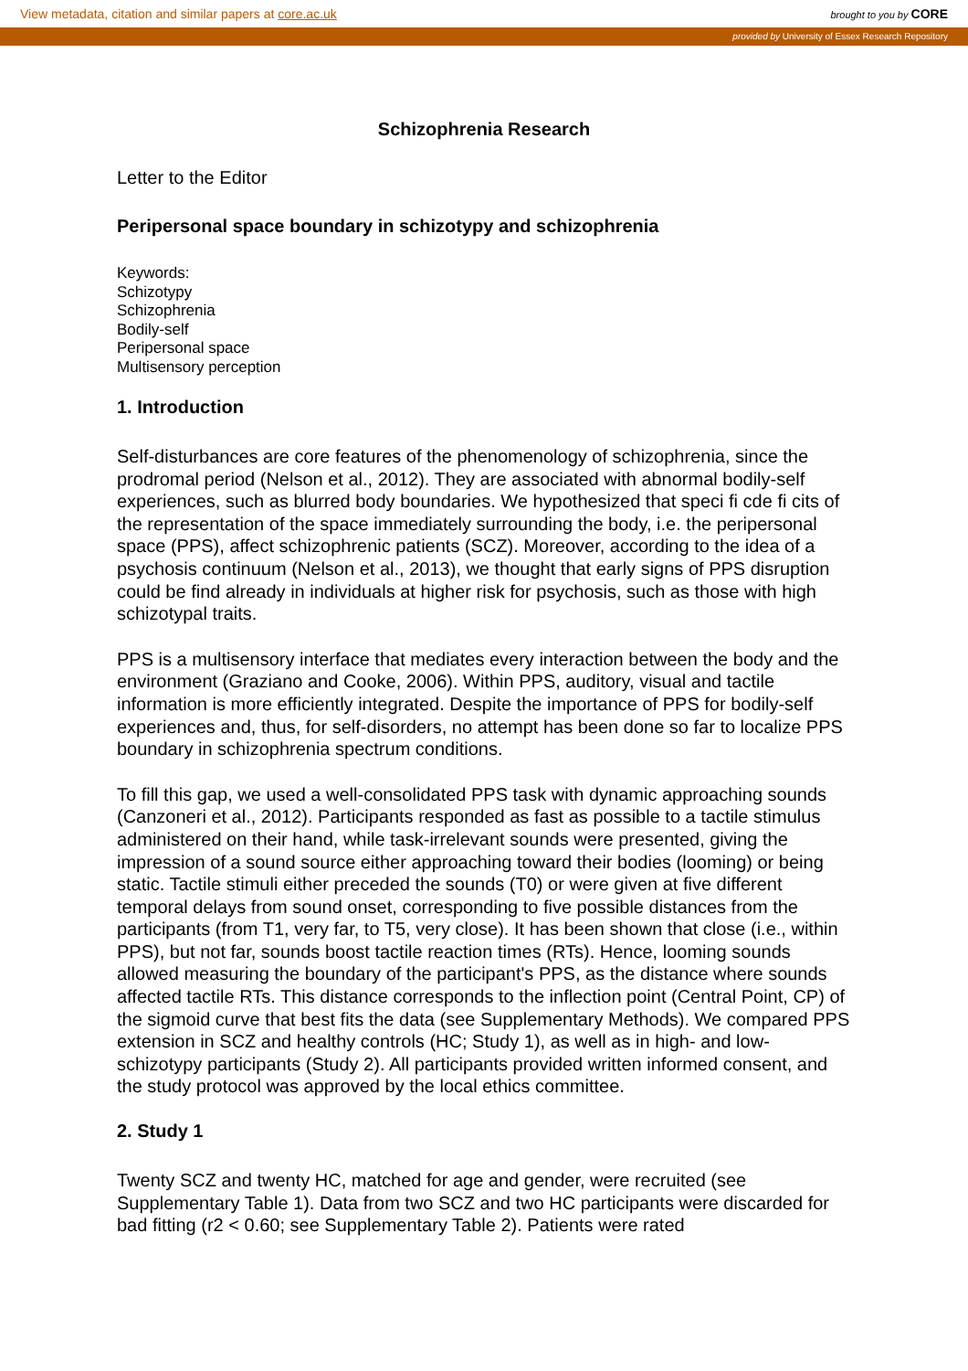View metadata, citation and similar papers at core.ac.uk brought to you by CORE
provided by University of Essex Research Repository
Schizophrenia Research
Letter to the Editor
Peripersonal space boundary in schizotypy and schizophrenia
Keywords:
Schizotypy
Schizophrenia
Bodily-self
Peripersonal space
Multisensory perception
1. Introduction
Self-disturbances are core features of the phenomenology of schizophrenia, since the prodromal period (Nelson et al., 2012). They are associated with abnormal bodily-self experiences, such as blurred body boundaries. We hypothesized that speci fi cde fi cits of the representation of the space immediately surrounding the body, i.e. the peripersonal space (PPS), affect schizophrenic patients (SCZ). Moreover, according to the idea of a psychosis continuum (Nelson et al., 2013), we thought that early signs of PPS disruption could be find already in individuals at higher risk for psychosis, such as those with high schizotypal traits.
PPS is a multisensory interface that mediates every interaction between the body and the environment (Graziano and Cooke, 2006). Within PPS, auditory, visual and tactile information is more efficiently integrated. Despite the importance of PPS for bodily-self experiences and, thus, for self-disorders, no attempt has been done so far to localize PPS boundary in schizophrenia spectrum conditions.
To fill this gap, we used a well-consolidated PPS task with dynamic approaching sounds (Canzoneri et al., 2012). Participants responded as fast as possible to a tactile stimulus administered on their hand, while task-irrelevant sounds were presented, giving the impression of a sound source either approaching toward their bodies (looming) or being static. Tactile stimuli either preceded the sounds (T0) or were given at five different temporal delays from sound onset, corresponding to five possible distances from the participants (from T1, very far, to T5, very close). It has been shown that close (i.e., within PPS), but not far, sounds boost tactile reaction times (RTs). Hence, looming sounds allowed measuring the boundary of the participant's PPS, as the distance where sounds affected tactile RTs. This distance corresponds to the inflection point (Central Point, CP) of the sigmoid curve that best fits the data (see Supplementary Methods). We compared PPS extension in SCZ and healthy controls (HC; Study 1), as well as in high- and low-schizotypy participants (Study 2). All participants provided written informed consent, and the study protocol was approved by the local ethics committee.
2. Study 1
Twenty SCZ and twenty HC, matched for age and gender, were recruited (see Supplementary Table 1). Data from two SCZ and two HC participants were discarded for bad fitting (r2 < 0.60; see Supplementary Table 2). Patients were rated